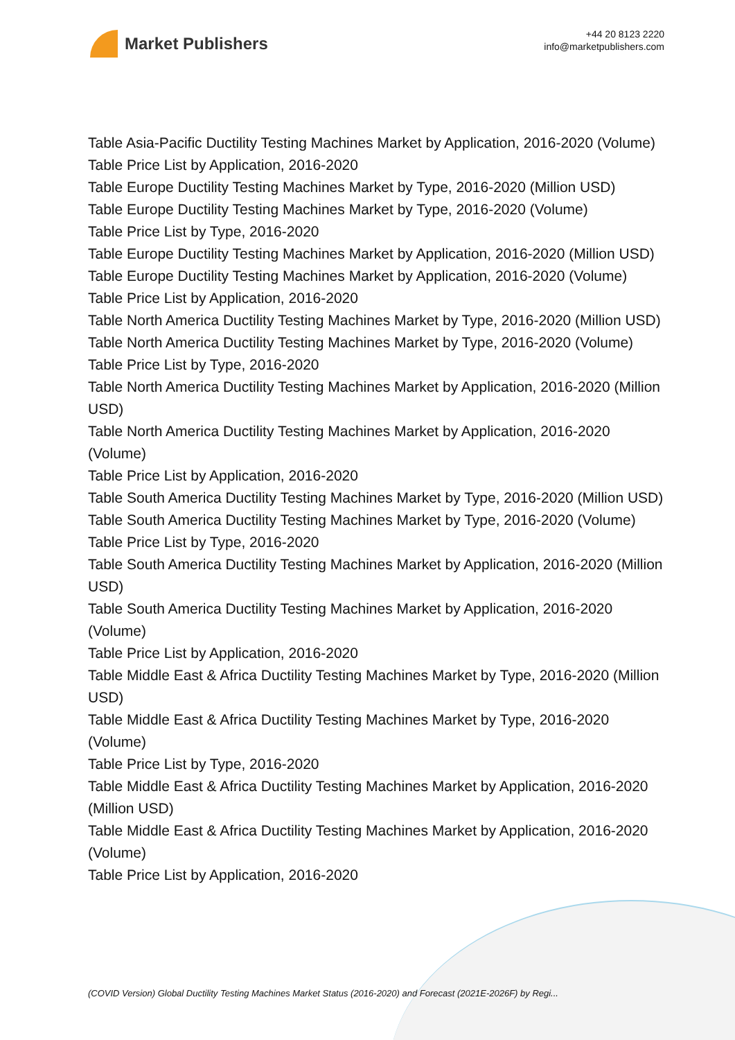Market Publishers
+44 20 8123 2220
info@marketpublishers.com
Table Asia-Pacific Ductility Testing Machines Market by Application, 2016-2020 (Volume)
Table Price List by Application, 2016-2020
Table Europe Ductility Testing Machines Market by Type, 2016-2020 (Million USD)
Table Europe Ductility Testing Machines Market by Type, 2016-2020 (Volume)
Table Price List by Type, 2016-2020
Table Europe Ductility Testing Machines Market by Application, 2016-2020 (Million USD)
Table Europe Ductility Testing Machines Market by Application, 2016-2020 (Volume)
Table Price List by Application, 2016-2020
Table North America Ductility Testing Machines Market by Type, 2016-2020 (Million USD)
Table North America Ductility Testing Machines Market by Type, 2016-2020 (Volume)
Table Price List by Type, 2016-2020
Table North America Ductility Testing Machines Market by Application, 2016-2020 (Million USD)
Table North America Ductility Testing Machines Market by Application, 2016-2020 (Volume)
Table Price List by Application, 2016-2020
Table South America Ductility Testing Machines Market by Type, 2016-2020 (Million USD)
Table South America Ductility Testing Machines Market by Type, 2016-2020 (Volume)
Table Price List by Type, 2016-2020
Table South America Ductility Testing Machines Market by Application, 2016-2020 (Million USD)
Table South America Ductility Testing Machines Market by Application, 2016-2020 (Volume)
Table Price List by Application, 2016-2020
Table Middle East & Africa Ductility Testing Machines Market by Type, 2016-2020 (Million USD)
Table Middle East & Africa Ductility Testing Machines Market by Type, 2016-2020 (Volume)
Table Price List by Type, 2016-2020
Table Middle East & Africa Ductility Testing Machines Market by Application, 2016-2020 (Million USD)
Table Middle East & Africa Ductility Testing Machines Market by Application, 2016-2020 (Volume)
Table Price List by Application, 2016-2020
(COVID Version) Global Ductility Testing Machines Market Status (2016-2020) and Forecast (2021E-2026F) by Regi...